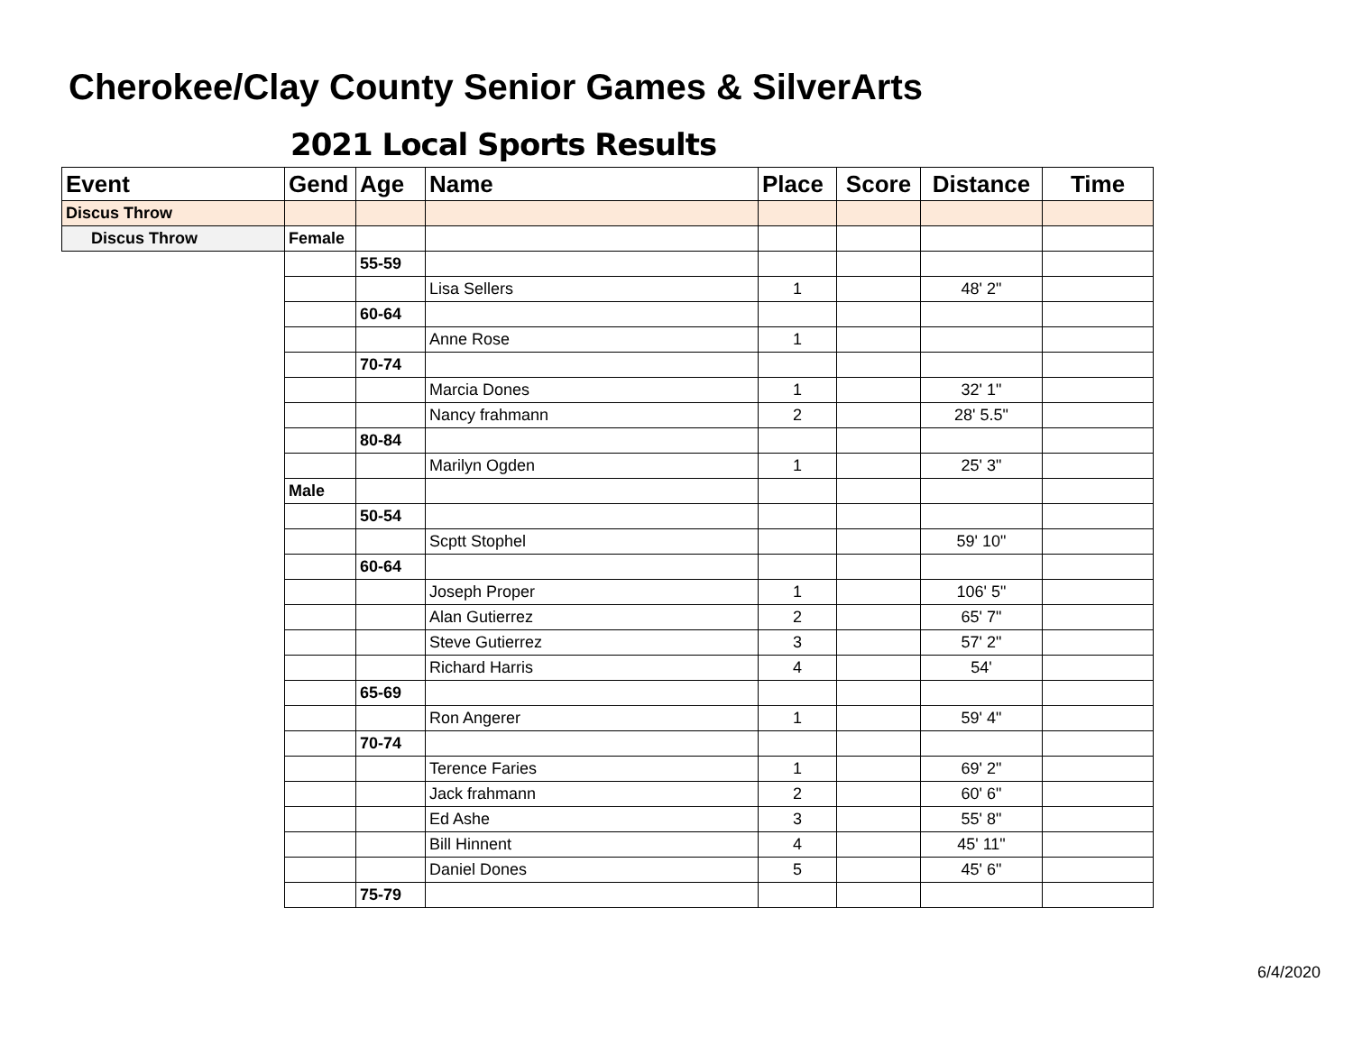Cherokee/Clay County Senior Games & SilverArts
2021 Local Sports Results
| Event | Gend | Age | Name | Place | Score | Distance | Time |
| --- | --- | --- | --- | --- | --- | --- | --- |
| Discus Throw | | | | | | | |
| Discus Throw | Female | | | | | | |
| | | 55-59 | | | | | |
| | | | Lisa Sellers | 1 | | 48' 2" | |
| | | 60-64 | | | | | |
| | | | Anne Rose | 1 | | | |
| | | 70-74 | | | | | |
| | | | Marcia Dones | 1 | | 32' 1" | |
| | | | Nancy frahmann | 2 | | 28' 5.5" | |
| | | 80-84 | | | | | |
| | | | Marilyn Ogden | 1 | | 25' 3" | |
| | Male | | | | | | |
| | | 50-54 | | | | | |
| | | | Scptt Stophel | | | 59' 10" | |
| | | 60-64 | | | | | |
| | | | Joseph Proper | 1 | | 106' 5" | |
| | | | Alan Gutierrez | 2 | | 65' 7" | |
| | | | Steve Gutierrez | 3 | | 57' 2" | |
| | | | Richard Harris | 4 | | 54' | |
| | | 65-69 | | | | | |
| | | | Ron Angerer | 1 | | 59' 4" | |
| | | 70-74 | | | | | |
| | | | Terence Faries | 1 | | 69' 2" | |
| | | | Jack frahmann | 2 | | 60' 6" | |
| | | | Ed Ashe | 3 | | 55' 8" | |
| | | | Bill Hinnent | 4 | | 45' 11" | |
| | | | Daniel Dones | 5 | | 45' 6" | |
| | | 75-79 | | | | | |
6/4/2020